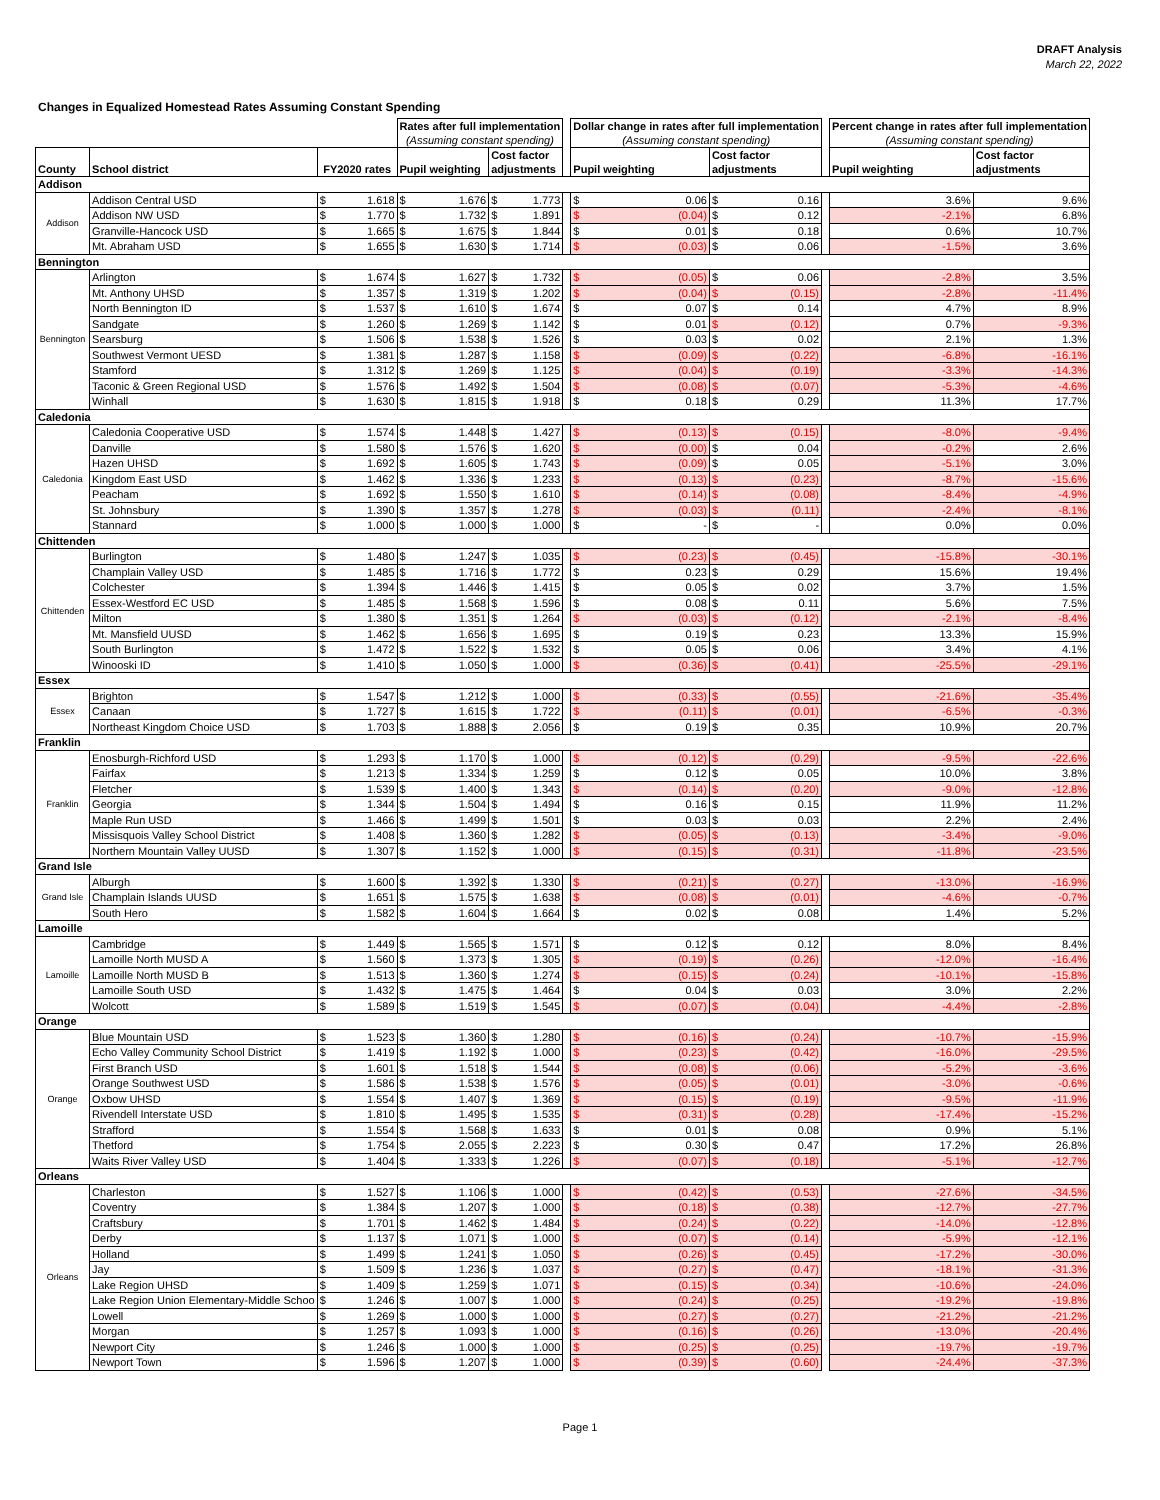DRAFT Analysis
March 22, 2022
Changes in Equalized Homestead Rates Assuming Constant Spending
| | | | Rates after full implementation (Assuming constant spending) | | | Dollar change in rates after full implementation (Assuming constant spending) | | | Percent change in rates after full implementation (Assuming constant spending) | |
| --- | --- | --- | --- | --- | --- | --- | --- | --- | --- | --- |
| County | School district | FY2020 rates | Pupil weighting | Cost factor adjustments | | Pupil weighting | Cost factor adjustments | | Pupil weighting | Cost factor adjustments |
| Addison | | | | | | | | | | |
| Addison | Addison Central USD | $ 1.618 | $ 1.676 | $ 1.773 | | $ 0.06 | $ 0.16 | | 3.6% | 9.6% |
| | Addison NW USD | $ 1.770 | $ 1.732 | $ 1.891 | | $ (0.04) | $ 0.12 | | -2.1% | 6.8% |
| | Granville-Hancock USD | $ 1.665 | $ 1.675 | $ 1.844 | | $ 0.01 | $ 0.18 | | 0.6% | 10.7% |
| | Mt. Abraham USD | $ 1.655 | $ 1.630 | $ 1.714 | | $ (0.03) | $ 0.06 | | -1.5% | 3.6% |
| Bennington | | | | | | | | | | |
| Bennington | Arlington | $ 1.674 | $ 1.627 | $ 1.732 | | $ (0.05) | $ 0.06 | | -2.8% | 3.5% |
| | Mt. Anthony UHSD | $ 1.357 | $ 1.319 | $ 1.202 | | $ (0.04) | $ (0.15) | | -2.8% | -11.4% |
| | North Bennington ID | $ 1.537 | $ 1.610 | $ 1.674 | | $ 0.07 | $ 0.14 | | 4.7% | 8.9% |
| | Sandgate | $ 1.260 | $ 1.269 | $ 1.142 | | $ 0.01 | $ (0.12) | | 0.7% | -9.3% |
| | Searsburg | $ 1.506 | $ 1.538 | $ 1.526 | | $ 0.03 | $ 0.02 | | 2.1% | 1.3% |
| | Southwest Vermont UESD | $ 1.381 | $ 1.287 | $ 1.158 | | $ (0.09) | $ (0.22) | | -6.8% | -16.1% |
| | Stamford | $ 1.312 | $ 1.269 | $ 1.125 | | $ (0.04) | $ (0.19) | | -3.3% | -14.3% |
| | Taconic & Green Regional USD | $ 1.576 | $ 1.492 | $ 1.504 | | $ (0.08) | $ (0.07) | | -5.3% | -4.6% |
| | Winhall | $ 1.630 | $ 1.815 | $ 1.918 | | $ 0.18 | $ 0.29 | | 11.3% | 17.7% |
| Caledonia | | | | | | | | | | |
| Caledonia | Caledonia Cooperative USD | $ 1.574 | $ 1.448 | $ 1.427 | | $ (0.13) | $ (0.15) | | -8.0% | -9.4% |
| | Danville | $ 1.580 | $ 1.576 | $ 1.620 | | $ (0.00) | $ 0.04 | | -0.2% | 2.6% |
| | Hazen UHSD | $ 1.692 | $ 1.605 | $ 1.743 | | $ (0.09) | $ 0.05 | | -5.1% | 3.0% |
| | Kingdom East USD | $ 1.462 | $ 1.336 | $ 1.233 | | $ (0.13) | $ (0.23) | | -8.7% | -15.6% |
| | Peacham | $ 1.692 | $ 1.550 | $ 1.610 | | $ (0.14) | $ (0.08) | | -8.4% | -4.9% |
| | St. Johnsbury | $ 1.390 | $ 1.357 | $ 1.278 | | $ (0.03) | $ (0.11) | | -2.4% | -8.1% |
| | Stannard | $ 1.000 | $ 1.000 | $ 1.000 | | $ - | $ - | | 0.0% | 0.0% |
| Chittenden | | | | | | | | | | |
| Chittenden | Burlington | $ 1.480 | $ 1.247 | $ 1.035 | | $ (0.23) | $ (0.45) | | -15.8% | -30.1% |
| | Champlain Valley USD | $ 1.485 | $ 1.716 | $ 1.772 | | $ 0.23 | $ 0.29 | | 15.6% | 19.4% |
| | Colchester | $ 1.394 | $ 1.446 | $ 1.415 | | $ 0.05 | $ 0.02 | | 3.7% | 1.5% |
| | Essex-Westford EC USD | $ 1.485 | $ 1.568 | $ 1.596 | | $ 0.08 | $ 0.11 | | 5.6% | 7.5% |
| | Milton | $ 1.380 | $ 1.351 | $ 1.264 | | $ (0.03) | $ (0.12) | | -2.1% | -8.4% |
| | Mt. Mansfield UUSD | $ 1.462 | $ 1.656 | $ 1.695 | | $ 0.19 | $ 0.23 | | 13.3% | 15.9% |
| | South Burlington | $ 1.472 | $ 1.522 | $ 1.532 | | $ 0.05 | $ 0.06 | | 3.4% | 4.1% |
| | Winooski ID | $ 1.410 | $ 1.050 | $ 1.000 | | $ (0.36) | $ (0.41) | | -25.5% | -29.1% |
| Essex | | | | | | | | | | |
| Essex | Brighton | $ 1.547 | $ 1.212 | $ 1.000 | | $ (0.33) | $ (0.55) | | -21.6% | -35.4% |
| | Canaan | $ 1.727 | $ 1.615 | $ 1.722 | | $ (0.11) | $ (0.01) | | -6.5% | -0.3% |
| | Northeast Kingdom Choice USD | $ 1.703 | $ 1.888 | $ 2.056 | | $ 0.19 | $ 0.35 | | 10.9% | 20.7% |
| Franklin | | | | | | | | | | |
| Franklin | Enosburgh-Richford USD | $ 1.293 | $ 1.170 | $ 1.000 | | $ (0.12) | $ (0.29) | | -9.5% | -22.6% |
| | Fairfax | $ 1.213 | $ 1.334 | $ 1.259 | | $ 0.12 | $ 0.05 | | 10.0% | 3.8% |
| | Fletcher | $ 1.539 | $ 1.400 | $ 1.343 | | $ (0.14) | $ (0.20) | | -9.0% | -12.8% |
| | Georgia | $ 1.344 | $ 1.504 | $ 1.494 | | $ 0.16 | $ 0.15 | | 11.9% | 11.2% |
| | Maple Run USD | $ 1.466 | $ 1.499 | $ 1.501 | | $ 0.03 | $ 0.03 | | 2.2% | 2.4% |
| | Missisquois Valley School District | $ 1.408 | $ 1.360 | $ 1.282 | | $ (0.05) | $ (0.13) | | -3.4% | -9.0% |
| | Northern Mountain Valley UUSD | $ 1.307 | $ 1.152 | $ 1.000 | | $ (0.15) | $ (0.31) | | -11.8% | -23.5% |
| Grand Isle | | | | | | | | | | |
| Grand Isle | Alburgh | $ 1.600 | $ 1.392 | $ 1.330 | | $ (0.21) | $ (0.27) | | -13.0% | -16.9% |
| | Champlain Islands UUSD | $ 1.651 | $ 1.575 | $ 1.638 | | $ (0.08) | $ (0.01) | | -4.6% | -0.7% |
| | South Hero | $ 1.582 | $ 1.604 | $ 1.664 | | $ 0.02 | $ 0.08 | | 1.4% | 5.2% |
| Lamoille | | | | | | | | | | |
| Lamoille | Cambridge | $ 1.449 | $ 1.565 | $ 1.571 | | $ 0.12 | $ 0.12 | | 8.0% | 8.4% |
| | Lamoille North MUSD A | $ 1.560 | $ 1.373 | $ 1.305 | | $ (0.19) | $ (0.26) | | -12.0% | -16.4% |
| | Lamoille North MUSD B | $ 1.513 | $ 1.360 | $ 1.274 | | $ (0.15) | $ (0.24) | | -10.1% | -15.8% |
| | Lamoille South USD | $ 1.432 | $ 1.475 | $ 1.464 | | $ 0.04 | $ 0.03 | | 3.0% | 2.2% |
| | Wolcott | $ 1.589 | $ 1.519 | $ 1.545 | | $ (0.07) | $ (0.04) | | -4.4% | -2.8% |
| Orange | | | | | | | | | | |
| Orange | Blue Mountain USD | $ 1.523 | $ 1.360 | $ 1.280 | | $ (0.16) | $ (0.24) | | -10.7% | -15.9% |
| | Echo Valley Community School District | $ 1.419 | $ 1.192 | $ 1.000 | | $ (0.23) | $ (0.42) | | -16.0% | -29.5% |
| | First Branch USD | $ 1.601 | $ 1.518 | $ 1.544 | | $ (0.08) | $ (0.06) | | -5.2% | -3.6% |
| | Orange Southwest USD | $ 1.586 | $ 1.538 | $ 1.576 | | $ (0.05) | $ (0.01) | | -3.0% | -0.6% |
| | Oxbow UHSD | $ 1.554 | $ 1.407 | $ 1.369 | | $ (0.15) | $ (0.19) | | -9.5% | -11.9% |
| | Rivendell Interstate USD | $ 1.810 | $ 1.495 | $ 1.535 | | $ (0.31) | $ (0.28) | | -17.4% | -15.2% |
| | Strafford | $ 1.554 | $ 1.568 | $ 1.633 | | $ 0.01 | $ 0.08 | | 0.9% | 5.1% |
| | Thetford | $ 1.754 | $ 2.055 | $ 2.223 | | $ 0.30 | $ 0.47 | | 17.2% | 26.8% |
| | Waits River Valley USD | $ 1.404 | $ 1.333 | $ 1.226 | | $ (0.07) | $ (0.18) | | -5.1% | -12.7% |
| Orleans | | | | | | | | | | |
| Orleans | Charleston | $ 1.527 | $ 1.106 | $ 1.000 | | $ (0.42) | $ (0.53) | | -27.6% | -34.5% |
| | Coventry | $ 1.384 | $ 1.207 | $ 1.000 | | $ (0.18) | $ (0.38) | | -12.7% | -27.7% |
| | Craftsbury | $ 1.701 | $ 1.462 | $ 1.484 | | $ (0.24) | $ (0.22) | | -14.0% | -12.8% |
| | Derby | $ 1.137 | $ 1.071 | $ 1.000 | | $ (0.07) | $ (0.14) | | -5.9% | -12.1% |
| | Holland | $ 1.499 | $ 1.241 | $ 1.050 | | $ (0.26) | $ (0.45) | | -17.2% | -30.0% |
| | Jay | $ 1.509 | $ 1.236 | $ 1.037 | | $ (0.27) | $ (0.47) | | -18.1% | -31.3% |
| | Lake Region UHSD | $ 1.409 | $ 1.259 | $ 1.071 | | $ (0.15) | $ (0.34) | | -10.6% | -24.0% |
| | Lake Region Union Elementary-Middle Schoo | $ 1.246 | $ 1.007 | $ 1.000 | | $ (0.24) | $ (0.25) | | -19.2% | -19.8% |
| | Lowell | $ 1.269 | $ 1.000 | $ 1.000 | | $ (0.27) | $ (0.27) | | -21.2% | -21.2% |
| | Morgan | $ 1.257 | $ 1.093 | $ 1.000 | | $ (0.16) | $ (0.26) | | -13.0% | -20.4% |
| | Newport City | $ 1.246 | $ 1.000 | $ 1.000 | | $ (0.25) | $ (0.25) | | -19.7% | -19.7% |
| | Newport Town | $ 1.596 | $ 1.207 | $ 1.000 | | $ (0.39) | $ (0.60) | | -24.4% | -37.3% |
Page 1